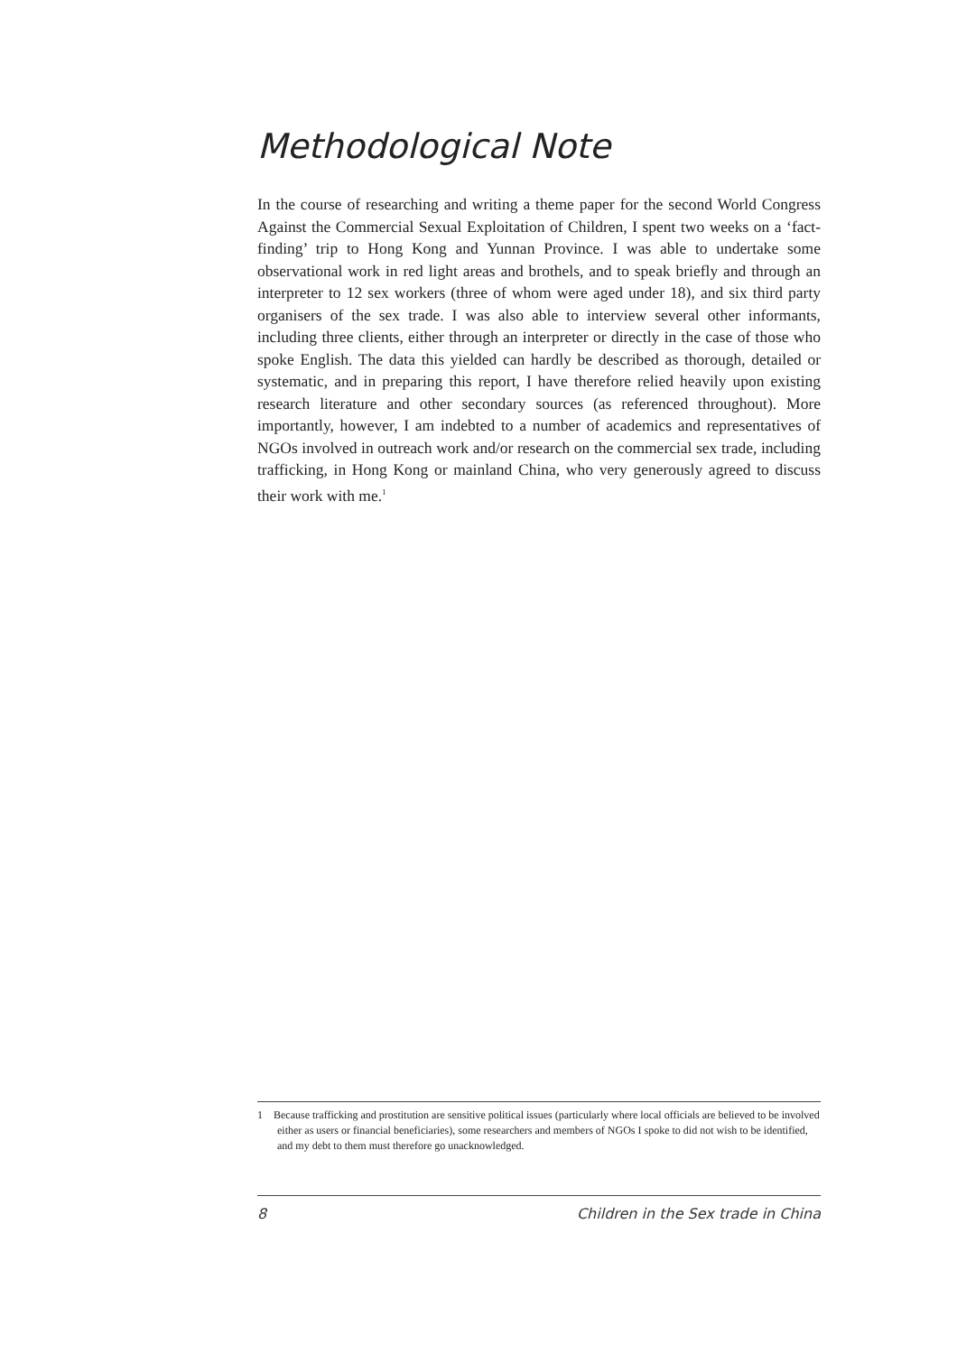Methodological Note
In the course of researching and writing a theme paper for the second World Congress Against the Commercial Sexual Exploitation of Children, I spent two weeks on a ‘fact-finding’ trip to Hong Kong and Yunnan Province. I was able to undertake some observational work in red light areas and brothels, and to speak briefly and through an interpreter to 12 sex workers (three of whom were aged under 18), and six third party organisers of the sex trade. I was also able to interview several other informants, including three clients, either through an interpreter or directly in the case of those who spoke English. The data this yielded can hardly be described as thorough, detailed or systematic, and in preparing this report, I have therefore relied heavily upon existing research literature and other secondary sources (as referenced throughout). More importantly, however, I am indebted to a number of academics and representatives of NGOs involved in outreach work and/or research on the commercial sex trade, including trafficking, in Hong Kong or mainland China, who very generously agreed to discuss their work with me.<sup>1</sup>
1 Because trafficking and prostitution are sensitive political issues (particularly where local officials are believed to be involved either as users or financial beneficiaries), some researchers and members of NGOs I spoke to did not wish to be identified, and my debt to them must therefore go unacknowledged.
8 Children in the Sex trade in China